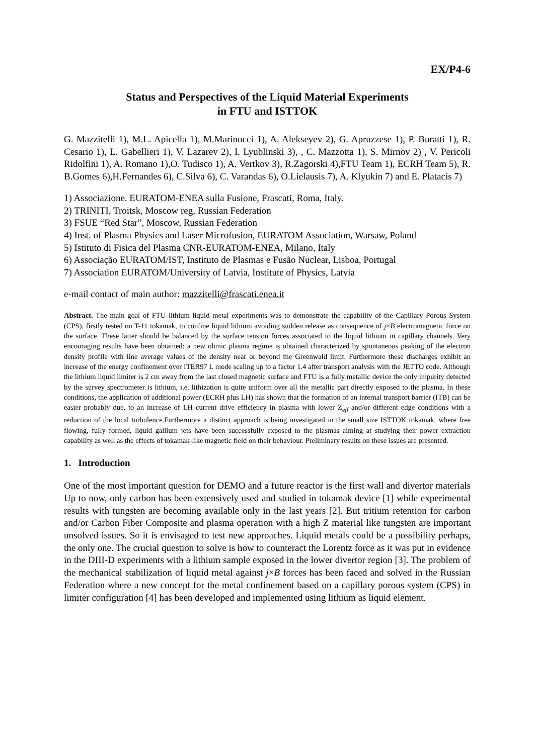EX/P4-6
Status and Perspectives of the Liquid Material Experiments
in FTU and ISTTOK
G. Mazzitelli 1), M.L. Apicella 1), M.Marinucci 1), A. Alekseyev 2), G. Apruzzese 1), P. Buratti 1), R. Cesario 1), L. Gabellieri 1), V. Lazarev 2), I. Lyublinski 3), , C. Mazzotta 1), S. Mirnov 2) , V. Pericoli Ridolfini 1), A. Romano 1),O. Tudisco 1), A. Vertkov 3), R.Zagorski 4),FTU Team 1), ECRH Team 5), R. B.Gomes 6),H.Fernandes 6), C.Silva 6), C. Varandas 6), O.Lielausis 7), A. Klyukin 7) and E. Platacis 7)
1) Associazione. EURATOM-ENEA sulla Fusione, Frascati, Roma, Italy.
2) TRINITI, Troitsk, Moscow reg, Russian Federation
3) FSUE “Red Star”, Moscow, Russian Federation
4) Inst. of Plasma Physics and Laser Microfusion, EURATOM Association, Warsaw, Poland
5) Istituto di Fisica del Plasma CNR-EURATOM-ENEA, Milano, Italy
6) Associação EURATOM/IST, Instituto de Plasmas e Fusão Nuclear, Lisboa, Portugal
7) Association EURATOM/University of Latvia, Institute of Physics, Latvia
e-mail contact of main author: mazzitelli@frascati.enea.it
Abstract. The main goal of FTU lithium liquid metal experiments was to demonstrate the capability of the Capillary Porous System (CPS), firstly tested on T-11 tokamak, to confine liquid lithium avoiding sudden release as consequence of j×B electromagnetic force on the surface. These latter should be balanced by the surface tension forces associated to the liquid lithium in capillary channels. Very encouraging results have been obtained: a new ohmic plasma regime is obtained characterized by spontaneous peaking of the electron density profile with line average values of the density near or beyond the Greenwald limit. Furthermore these discharges exhibit an increase of the energy confinement over ITER97 L mode scaling up to a factor 1.4 after transport analysis with the JETTO code. Although the lithium liquid limiter is 2 cm away from the last closed magnetic surface and FTU is a fully metallic device the only impurity detected by the survey spectrometer is lithium, i.e. lithization is quite uniform over all the metallic part directly exposed to the plasma. In these conditions, the application of additional power (ECRH plus LH) has shown that the formation of an internal transport barrier (ITB) can be easier probably due, to an increase of LH current drive efficiency in plasma with lower Z<sub>eff</sub> and/or different edge conditions with a reduction of the local turbulence.Furthermore a distinct approach is being investigated in the small size ISTTOK tokamak, where free flowing, fully formed, liquid gallium jets have been successfully exposed to the plasmas aiming at studying their power extraction capability as well as the effects of tokamak-like magnetic field on their behaviour. Preliminary results on these issues are presented.
1. Introduction
One of the most important question for DEMO and a future reactor is the first wall and divertor materials Up to now, only carbon has been extensively used and studied in tokamak device [1] while experimental results with tungsten are becoming available only in the last years [2]. But tritium retention for carbon and/or Carbon Fiber Composite and plasma operation with a high Z material like tungsten are important unsolved issues. So it is envisaged to test new approaches. Liquid metals could be a possibility perhaps, the only one. The crucial question to solve is how to counteract the Lorentz force as it was put in evidence in the DIII-D experiments with a lithium sample exposed in the lower divertor region [3]. The problem of the mechanical stabilization of liquid metal against j×B forces has been faced and solved in the Russian Federation where a new concept for the metal confinement based on a capillary porous system (CPS) in limiter configuration [4] has been developed and implemented using lithium as liquid element.